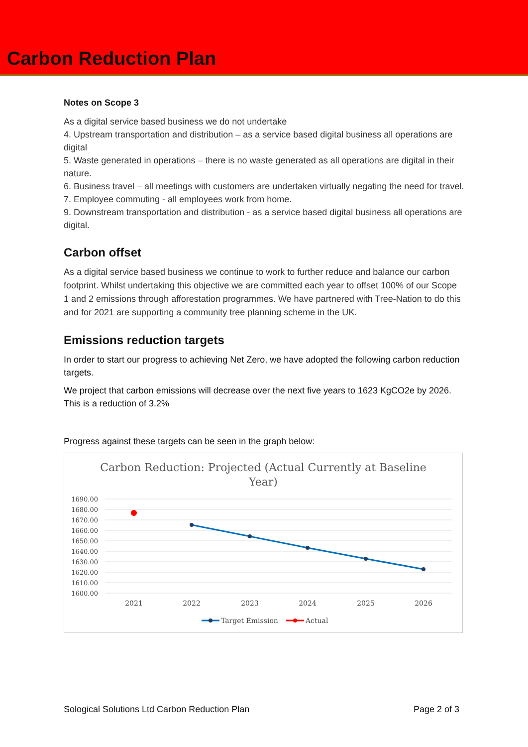Carbon Reduction Plan
Notes on Scope 3
As a digital service based business we do not undertake
4. Upstream transportation and distribution – as a service based digital business all operations are digital
5. Waste generated in operations – there is no waste generated as all operations are digital in their nature.
6. Business travel – all meetings with customers are undertaken virtually negating the need for travel.
7. Employee commuting - all employees work from home.
9. Downstream transportation and distribution - as a service based digital business all operations are digital.
Carbon offset
As a digital service based business we continue to work to further reduce and balance our carbon footprint. Whilst undertaking this objective we are committed each year to offset 100% of our Scope 1 and 2 emissions through afforestation programmes. We have partnered with Tree-Nation to do this and for 2021 are supporting a community tree planning scheme in the UK.
Emissions reduction targets
In order to start our progress to achieving Net Zero, we have adopted the following carbon reduction targets.
We project that carbon emissions will decrease over the next five years to 1623 KgCO2e by 2026. This is a reduction of 3.2%
Progress against these targets can be seen in the graph below:
Carbon Reduction: Projected (Actual Currently at Baseline
Year)
1690.00
1680.00
1670.00
1660.00
1650.00
1640.00
1630.00
1620.00
1610.00
1600.00
2021
2022
2023
2024
2025
2026
Target Emission
Actual
Sological Solutions Ltd Carbon Reduction Plan Page 2 of 3